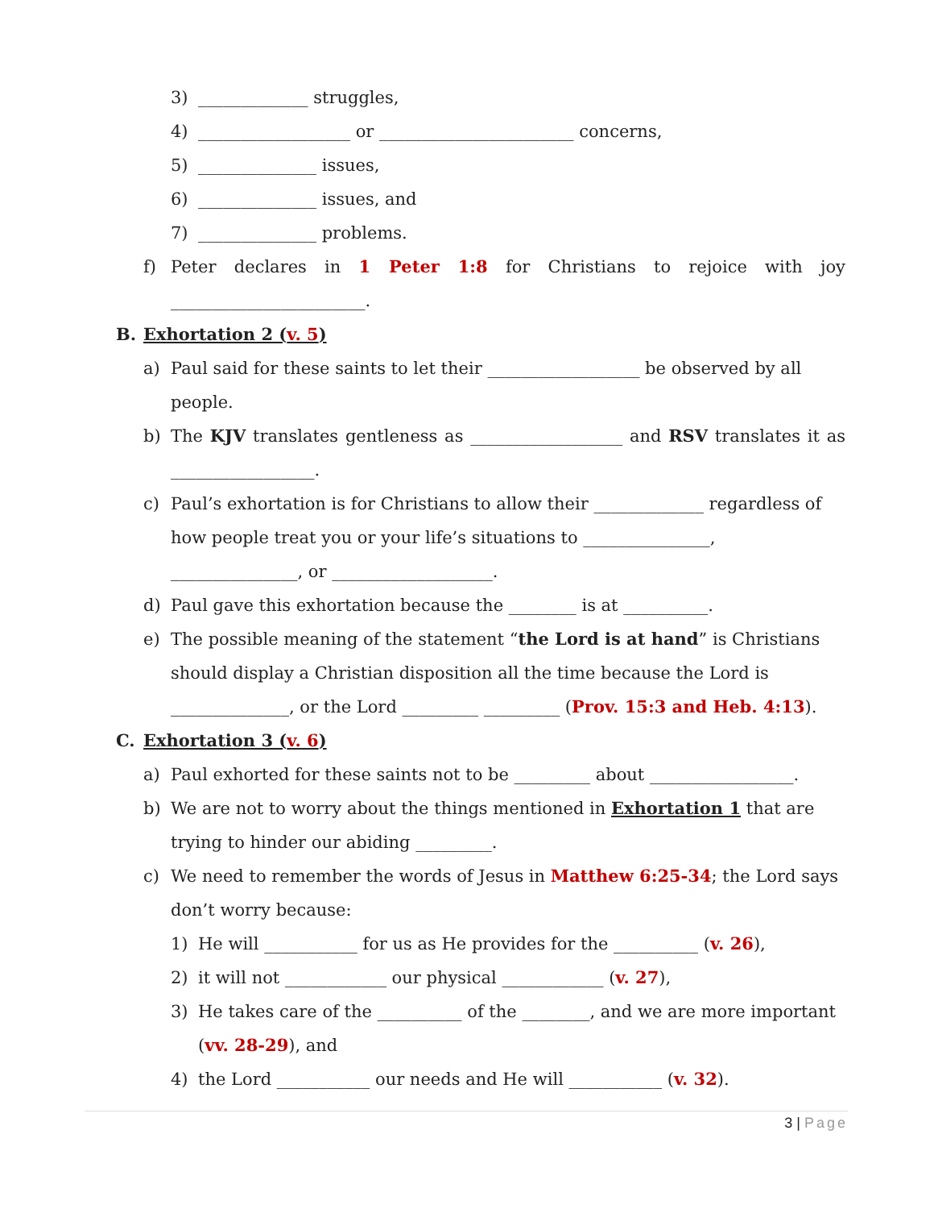3) _____________ struggles,
4) __________________ or _______________________ concerns,
5) ______________ issues,
6) ______________ issues, and
7) ______________ problems.
f) Peter declares in 1 Peter 1:8 for Christians to rejoice with joy
_______________________.
B. Exhortation 2 (v. 5)
a) Paul said for these saints to let their __________________ be observed by all people.
b) The KJV translates gentleness as __________________ and RSV translates it as
_________________.
c) Paul’s exhortation is for Christians to allow their _____________ regardless of how people treat you or your life’s situations to _______________, _______________, or ___________________.
d) Paul gave this exhortation because the ________ is at __________.
e) The possible meaning of the statement “the Lord is at hand” is Christians should display a Christian disposition all the time because the Lord is ______________, or the Lord _________ _________ (Prov. 15:3 and Heb. 4:13).
C. Exhortation 3 (v. 6)
a) Paul exhorted for these saints not to be _________ about _________________.
b) We are not to worry about the things mentioned in Exhortation 1 that are trying to hinder our abiding _________.
c) We need to remember the words of Jesus in Matthew 6:25-34; the Lord says don’t worry because:
1) He will ___________ for us as He provides for the __________ (v. 26),
2) it will not ____________ our physical ____________ (v. 27),
3) He takes care of the __________ of the ________, and we are more important (vv. 28-29), and
4) the Lord ___________ our needs and He will ___________ (v. 32).
3 | Page